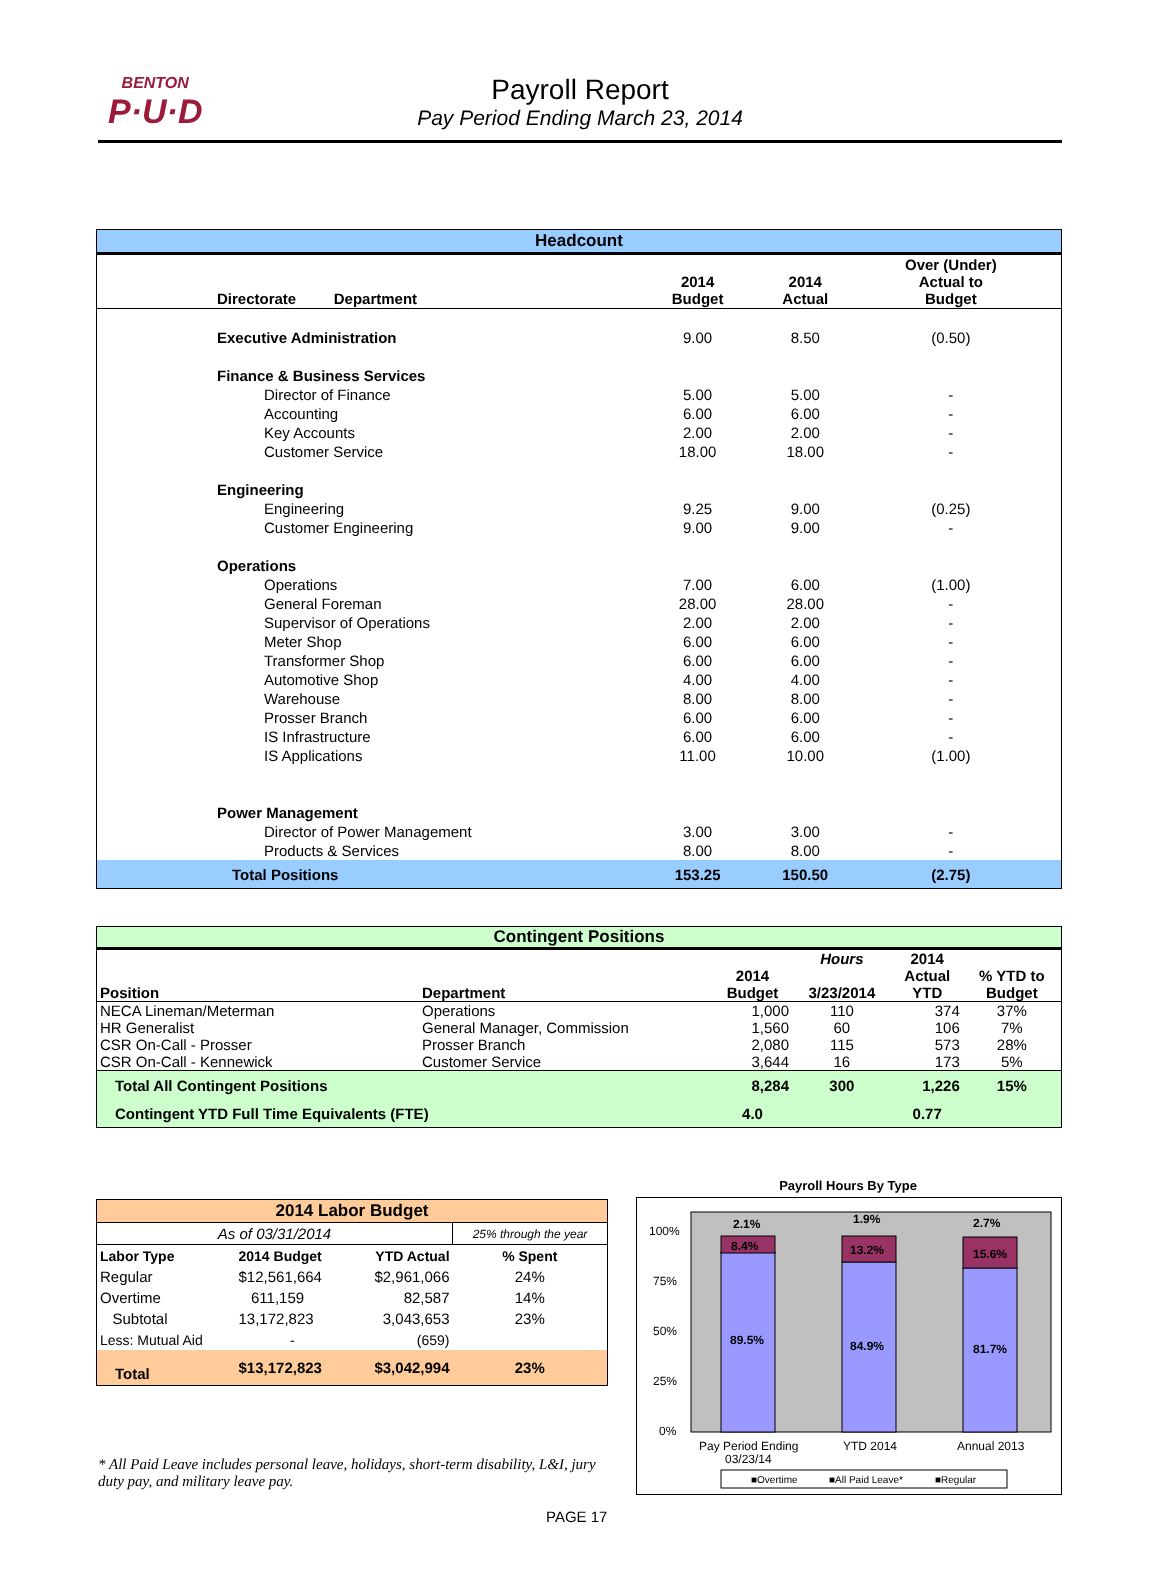BENTON
P·U·D
Payroll Report
Pay Period Ending March 23, 2014
| Headcount | | | | |
| --- | --- | --- | --- | --- |
| Directorate Department | 2014 Budget | 2014 Actual | Over (Under) Actual to Budget | |
| Executive Administration | 9.00 | 8.50 | (0.50) | |
| Finance & Business Services | | | | |
| Director of Finance | 5.00 | 5.00 | - | |
| Accounting | 6.00 | 6.00 | - | |
| Key Accounts | 2.00 | 2.00 | - | |
| Customer Service | 18.00 | 18.00 | - | |
| Engineering | | | | |
| Engineering | 9.25 | 9.00 | (0.25) | |
| Customer Engineering | 9.00 | 9.00 | - | |
| Operations | | | | |
| Operations | 7.00 | 6.00 | (1.00) | |
| General Foreman | 28.00 | 28.00 | - | |
| Supervisor of Operations | 2.00 | 2.00 | - | |
| Meter Shop | 6.00 | 6.00 | - | |
| Transformer Shop | 6.00 | 6.00 | - | |
| Automotive Shop | 4.00 | 4.00 | - | |
| Warehouse | 8.00 | 8.00 | - | |
| Prosser Branch | 6.00 | 6.00 | - | |
| IS Infrastructure | 6.00 | 6.00 | - | |
| IS Applications | 11.00 | 10.00 | (1.00) | |
| Power Management | | | | |
| Director of Power Management | 3.00 | 3.00 | - | |
| Products & Services | 8.00 | 8.00 | - | |
| Total Positions | 153.25 | 150.50 | (2.75) | |
| Contingent Positions | | | | | |
| --- | --- | --- | --- | --- | --- |
| Position | Department | 2014 Budget | Hours 3/23/2014 | 2014 Actual YTD | % YTD to Budget |
| NECA Lineman/Meterman | Operations | 1,000 | 110 | 374 | 37% |
| HR Generalist | General Manager, Commission | 1,560 | 60 | 106 | 7% |
| CSR On-Call - Prosser | Prosser Branch | 2,080 | 115 | 573 | 28% |
| CSR On-Call - Kennewick | Customer Service | 3,644 | 16 | 173 | 5% |
| Total All Contingent Positions | | 8,284 | 300 | 1,226 | 15% |
| Contingent YTD Full Time Equivalents (FTE) | | 4.0 | | 0.77 | |
| 2014 Labor Budget | | | |
| --- | --- | --- | --- |
| As of 03/31/2014 | | | 25% through the year |
| Labor Type | 2014 Budget | YTD Actual | % Spent |
| Regular | $12,561,664 | $2,961,066 | 24% |
| Overtime | 611,159 | 82,587 | 14% |
| Subtotal | 13,172,823 | 3,043,653 | 23% |
| Less: Mutual Aid | - | (659) | |
| Total | $13,172,823 | $3,042,994 | 23% |
* All Paid Leave includes personal leave, holidays, short-term disability, L&I, jury duty pay, and military leave pay.
Payroll Hours By Type
100%
75%
50%
25%
0%
2.1%
8.4%
89.5%
1.9%
13.2%
84.9%
2.7%
15.6%
81.7%
Pay Period Ending
03/23/14
YTD 2014
Annual 2013
■Overtime
■All Paid Leave*
■Regular
PAGE 17